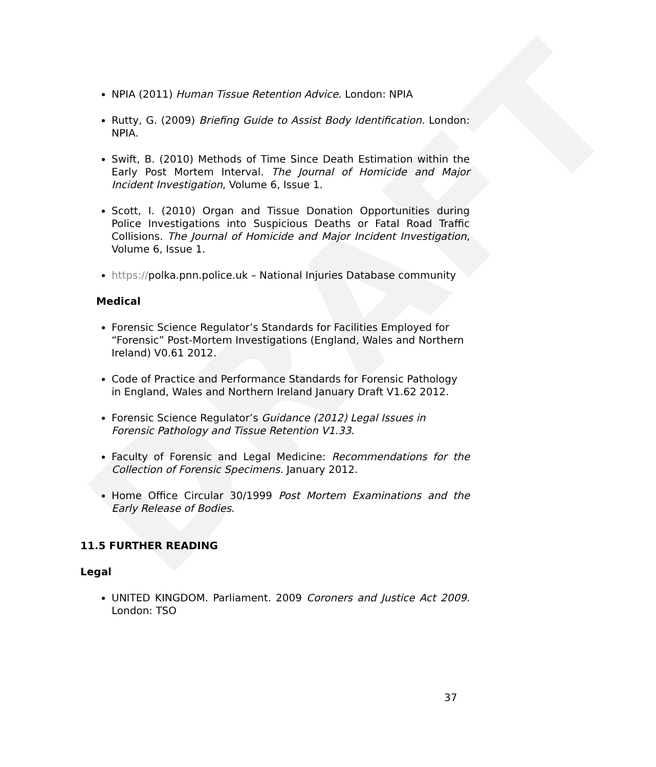DRAFT
NPIA (2011) Human Tissue Retention Advice. London: NPIA
Rutty, G. (2009) Briefing Guide to Assist Body Identification. London: NPIA.
Swift, B. (2010) Methods of Time Since Death Estimation within the Early Post Mortem Interval. The Journal of Homicide and Major Incident Investigation, Volume 6, Issue 1.
Scott, I. (2010) Organ and Tissue Donation Opportunities during Police Investigations into Suspicious Deaths or Fatal Road Traffic Collisions. The Journal of Homicide and Major Incident Investigation, Volume 6, Issue 1.
https://polka.pnn.police.uk – National Injuries Database community
Medical
Forensic Science Regulator’s Standards for Facilities Employed for “Forensic” Post-Mortem Investigations (England, Wales and Northern Ireland) V0.61 2012.
Code of Practice and Performance Standards for Forensic Pathology in England, Wales and Northern Ireland January Draft V1.62 2012.
Forensic Science Regulator’s Guidance (2012) Legal Issues in Forensic Pathology and Tissue Retention V1.33.
Faculty of Forensic and Legal Medicine: Recommendations for the Collection of Forensic Specimens. January 2012.
Home Office Circular 30/1999 Post Mortem Examinations and the Early Release of Bodies.
11.5 FURTHER READING
Legal
UNITED KINGDOM. Parliament. 2009 Coroners and Justice Act 2009. London: TSO
37